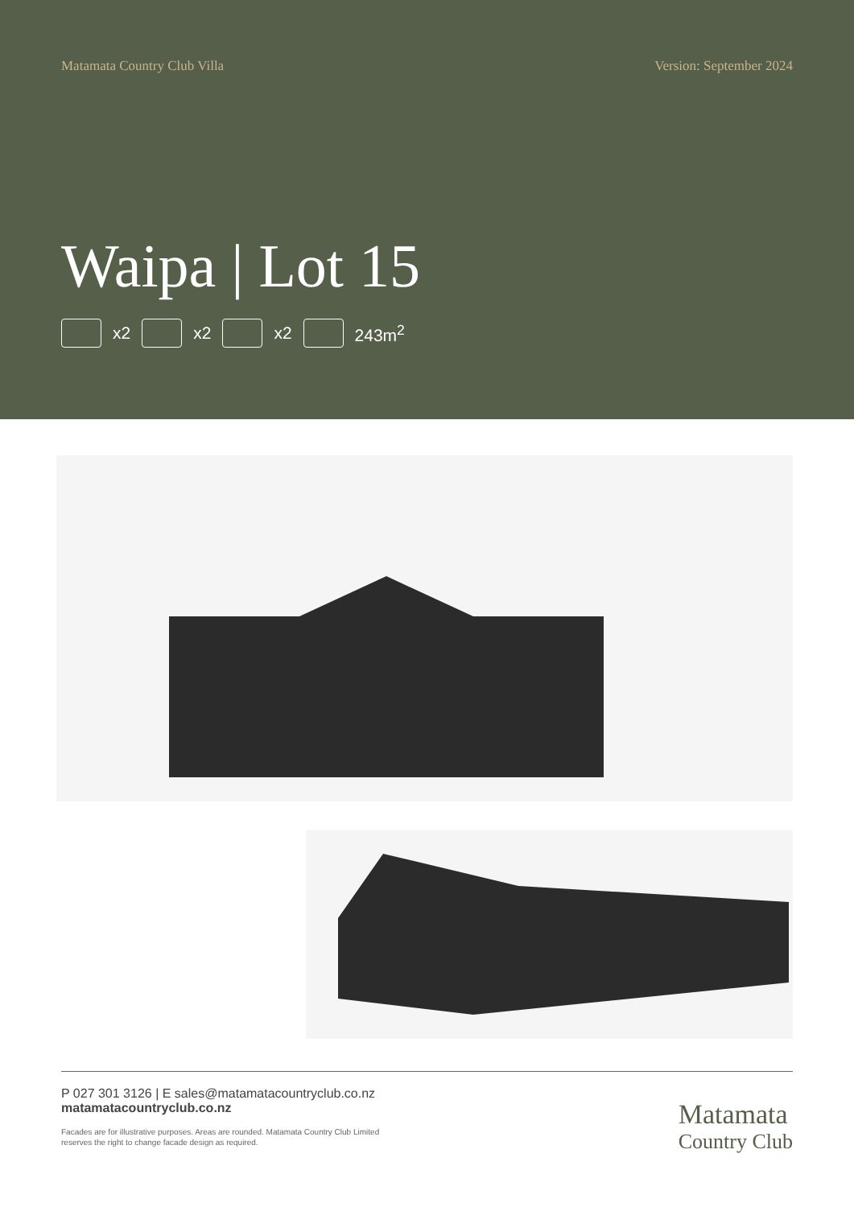Matamata Country Club Villa Version: September 2024
Waipa | Lot 15
x2 x2 x2 243m<sup>2</sup>
P 027 301 3126 | E sales@matamatacountryclub.co.nz
matamatacountryclub.co.nz
Facades are for illustrative purposes. Areas are rounded. Matamata Country Club Limited
reserves the right to change facade design as required.
Matamata
Country Club